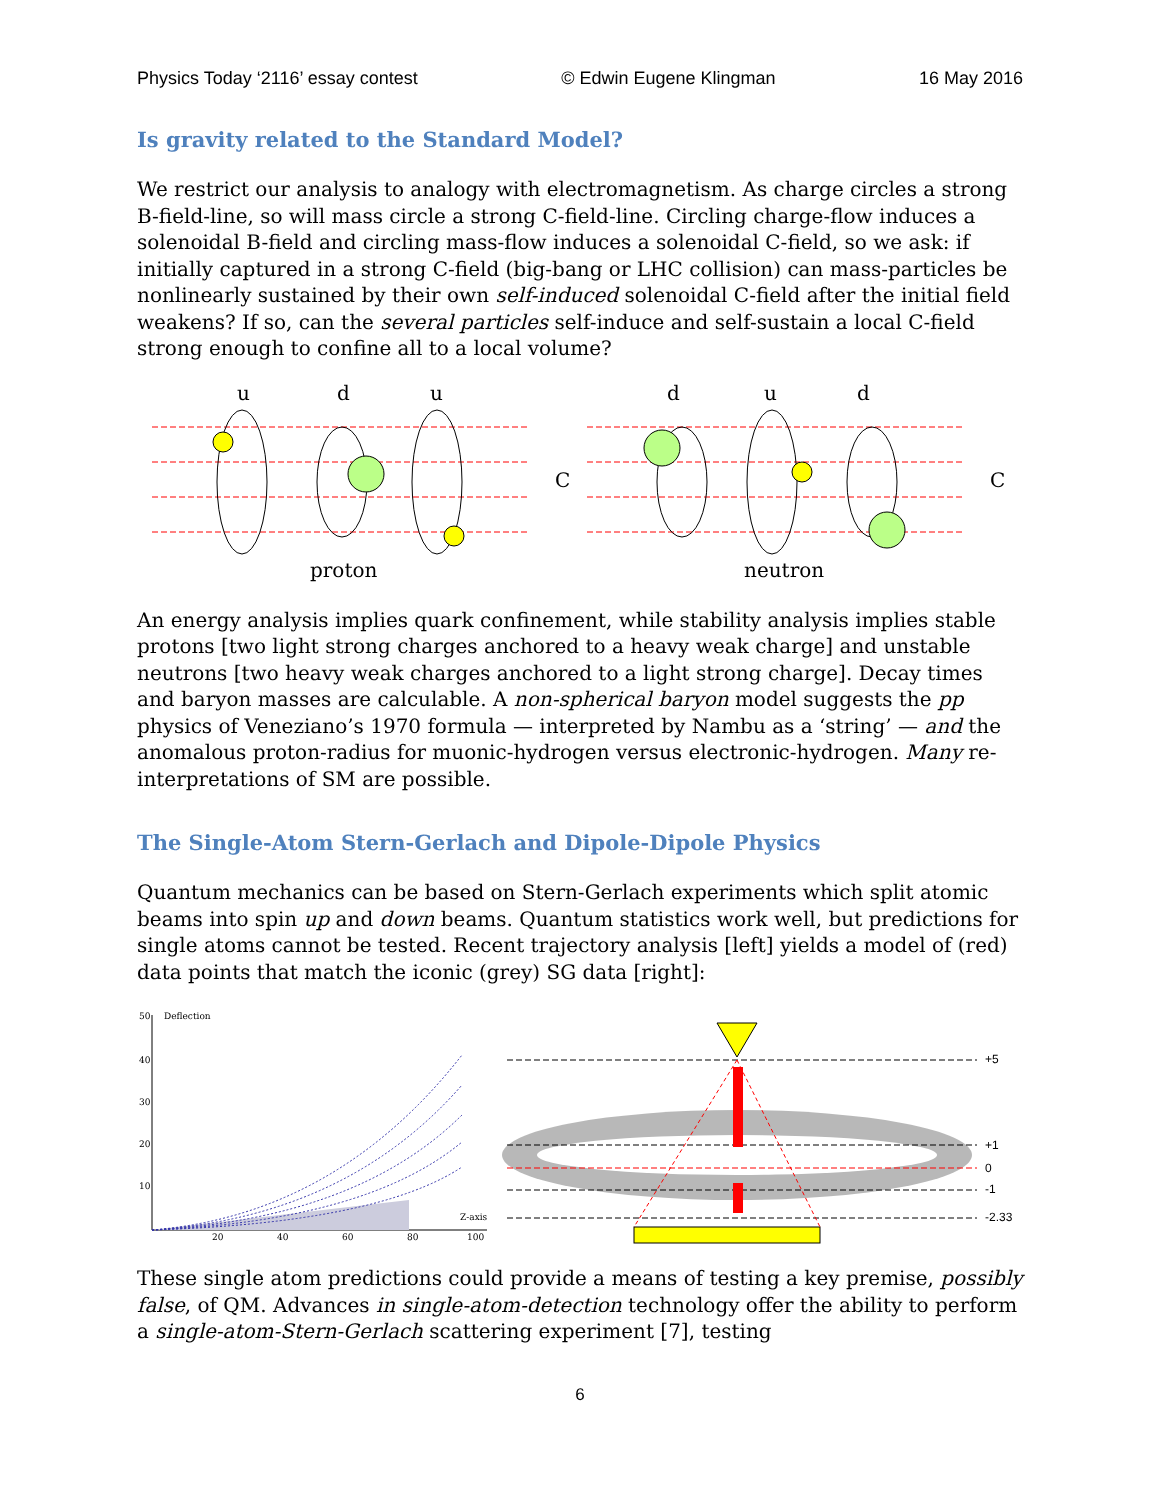Physics Today ‘2116’ essay contest © Edwin Eugene Klingman 16 May 2016
Is gravity related to the Standard Model?
We restrict our analysis to analogy with electromagnetism. As charge circles a strong B-field-line, so will mass circle a strong C-field-line. Circling charge-flow induces a solenoidal B-field and circling mass-flow induces a solenoidal C-field, so we ask: if initially captured in a strong C-field (big-bang or LHC collision) can mass-particles be nonlinearly sustained by their own self-induced solenoidal C-field after the initial field weakens? If so, can the several particles self-induce and self-sustain a local C-field strong enough to confine all to a local volume?
u
d
u
d
u
d
C
C
proton
neutron
An energy analysis implies quark confinement, while stability analysis implies stable protons [two light strong charges anchored to a heavy weak charge] and unstable neutrons [two heavy weak charges anchored to a light strong charge]. Decay times and baryon masses are calculable. A non-spherical baryon model suggests the pp physics of Veneziano’s 1970 formula — interpreted by Nambu as a ‘string’ — and the anomalous proton-radius for muonic-hydrogen versus electronic-hydrogen. Many re-interpretations of SM are possible.
The Single-Atom Stern-Gerlach and Dipole-Dipole Physics
Quantum mechanics can be based on Stern-Gerlach experiments which split atomic beams into spin up and down beams. Quantum statistics work well, but predictions for single atoms cannot be tested. Recent trajectory analysis [left] yields a model of (red) data points that match the iconic (grey) SG data [right]:
50
Deflection
40
30
20
10
20
40
60
80
100
Z-axis
+5
+1
0
-1
-2.33
These single atom predictions could provide a means of testing a key premise, possibly false, of QM. Advances in single-atom-detection technology offer the ability to perform a single-atom-Stern-Gerlach scattering experiment [7], testing
6